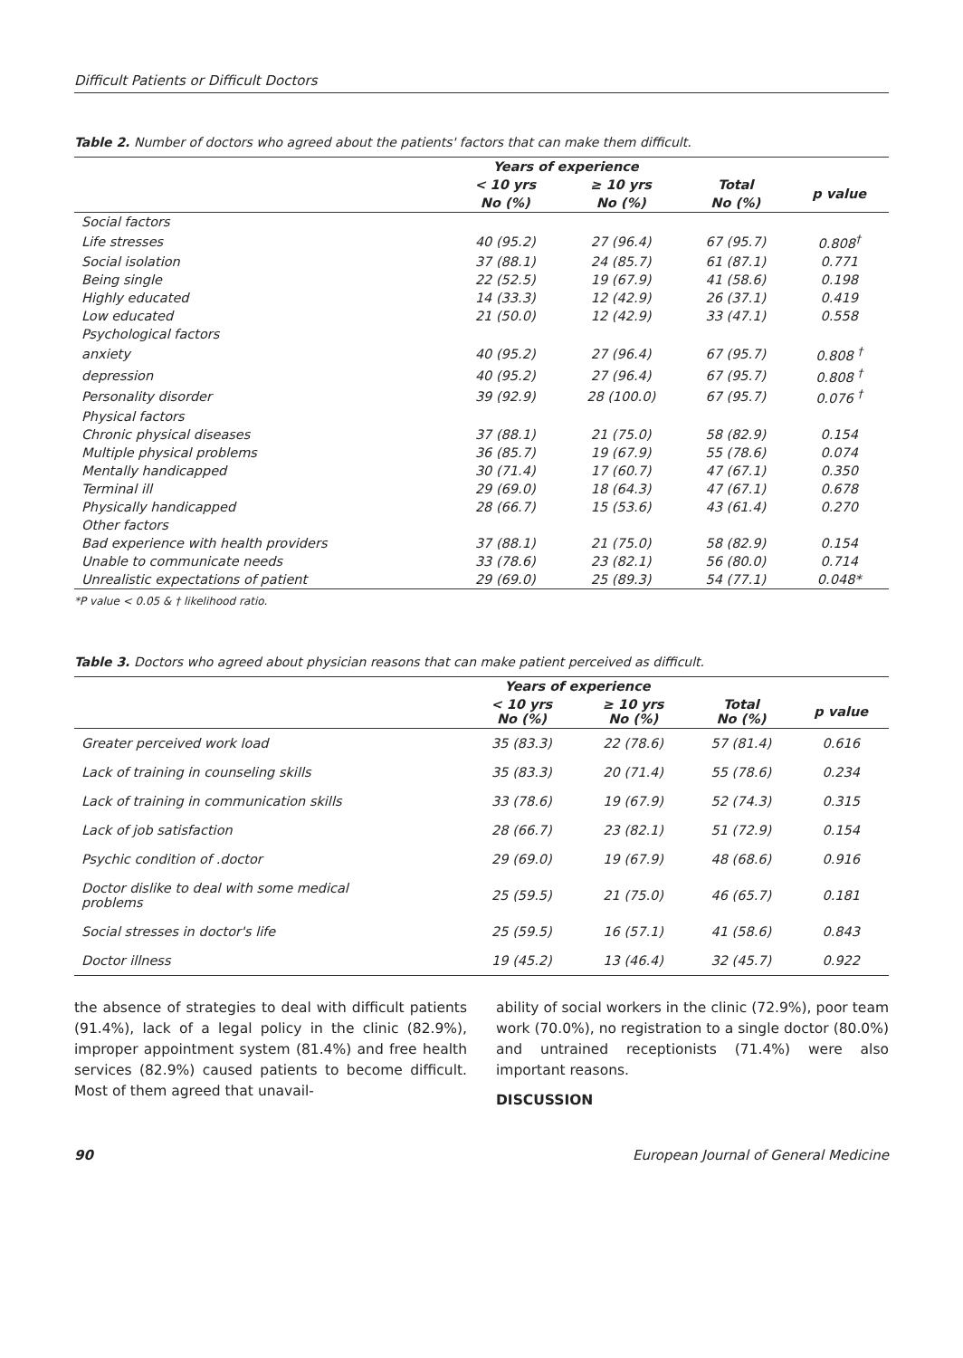Difficult Patients or Difficult Doctors
Table 2. Number of doctors who agreed about the patients' factors that can make them difficult.
| | Years of experience | | | |
| --- | --- | --- | --- | --- |
| | < 10 yrs | ≥ 10 yrs | Total | p value |
| | No (%) | No (%) | No (%) | |
| Social factors | | | | |
| Life stresses | 40 (95.2) | 27 (96.4) | 67 (95.7) | 0.808<sup>†</sup> |
| Social isolation | 37 (88.1) | 24 (85.7) | 61 (87.1) | 0.771 |
| Being single | 22 (52.5) | 19 (67.9) | 41 (58.6) | 0.198 |
| Highly educated | 14 (33.3) | 12 (42.9) | 26 (37.1) | 0.419 |
| Low educated | 21 (50.0) | 12 (42.9) | 33 (47.1) | 0.558 |
| Psychological factors | | | | |
| anxiety | 40 (95.2) | 27 (96.4) | 67 (95.7) | 0.808 <sup>†</sup> |
| depression | 40 (95.2) | 27 (96.4) | 67 (95.7) | 0.808 <sup>†</sup> |
| Personality disorder | 39 (92.9) | 28 (100.0) | 67 (95.7) | 0.076 <sup>†</sup> |
| Physical factors | | | | |
| Chronic physical diseases | 37 (88.1) | 21 (75.0) | 58 (82.9) | 0.154 |
| Multiple physical problems | 36 (85.7) | 19 (67.9) | 55 (78.6) | 0.074 |
| Mentally handicapped | 30 (71.4) | 17 (60.7) | 47 (67.1) | 0.350 |
| Terminal ill | 29 (69.0) | 18 (64.3) | 47 (67.1) | 0.678 |
| Physically handicapped | 28 (66.7) | 15 (53.6) | 43 (61.4) | 0.270 |
| Other factors | | | | |
| Bad experience with health providers | 37 (88.1) | 21 (75.0) | 58 (82.9) | 0.154 |
| Unable to communicate needs | 33 (78.6) | 23 (82.1) | 56 (80.0) | 0.714 |
| Unrealistic expectations of patient | 29 (69.0) | 25 (89.3) | 54 (77.1) | 0.048* |
*P value < 0.05 & † likelihood ratio.
Table 3. Doctors who agreed about physician reasons that can make patient perceived as difficult.
| | Years of experience | | | |
| --- | --- | --- | --- | --- |
| | < 10 yrs No (%) | ≥ 10 yrs No (%) | Total No (%) | p value |
| Greater perceived work load | 35 (83.3) | 22 (78.6) | 57 (81.4) | 0.616 |
| Lack of training in counseling skills | 35 (83.3) | 20 (71.4) | 55 (78.6) | 0.234 |
| Lack of training in communication skills | 33 (78.6) | 19 (67.9) | 52 (74.3) | 0.315 |
| Lack of job satisfaction | 28 (66.7) | 23 (82.1) | 51 (72.9) | 0.154 |
| Psychic condition of .doctor | 29 (69.0) | 19 (67.9) | 48 (68.6) | 0.916 |
| Doctor dislike to deal with some medical problems | 25 (59.5) | 21 (75.0) | 46 (65.7) | 0.181 |
| Social stresses in doctor's life | 25 (59.5) | 16 (57.1) | 41 (58.6) | 0.843 |
| Doctor illness | 19 (45.2) | 13 (46.4) | 32 (45.7) | 0.922 |
the absence of strategies to deal with difficult patients (91.4%), lack of a legal policy in the clinic (82.9%), improper appointment system (81.4%) and free health services (82.9%) caused patients to become difficult. Most of them agreed that unavail-
ability of social workers in the clinic (72.9%), poor team work (70.0%), no registration to a single doctor (80.0%) and untrained receptionists (71.4%) were also important reasons.
DISCUSSION
90 European Journal of General Medicine